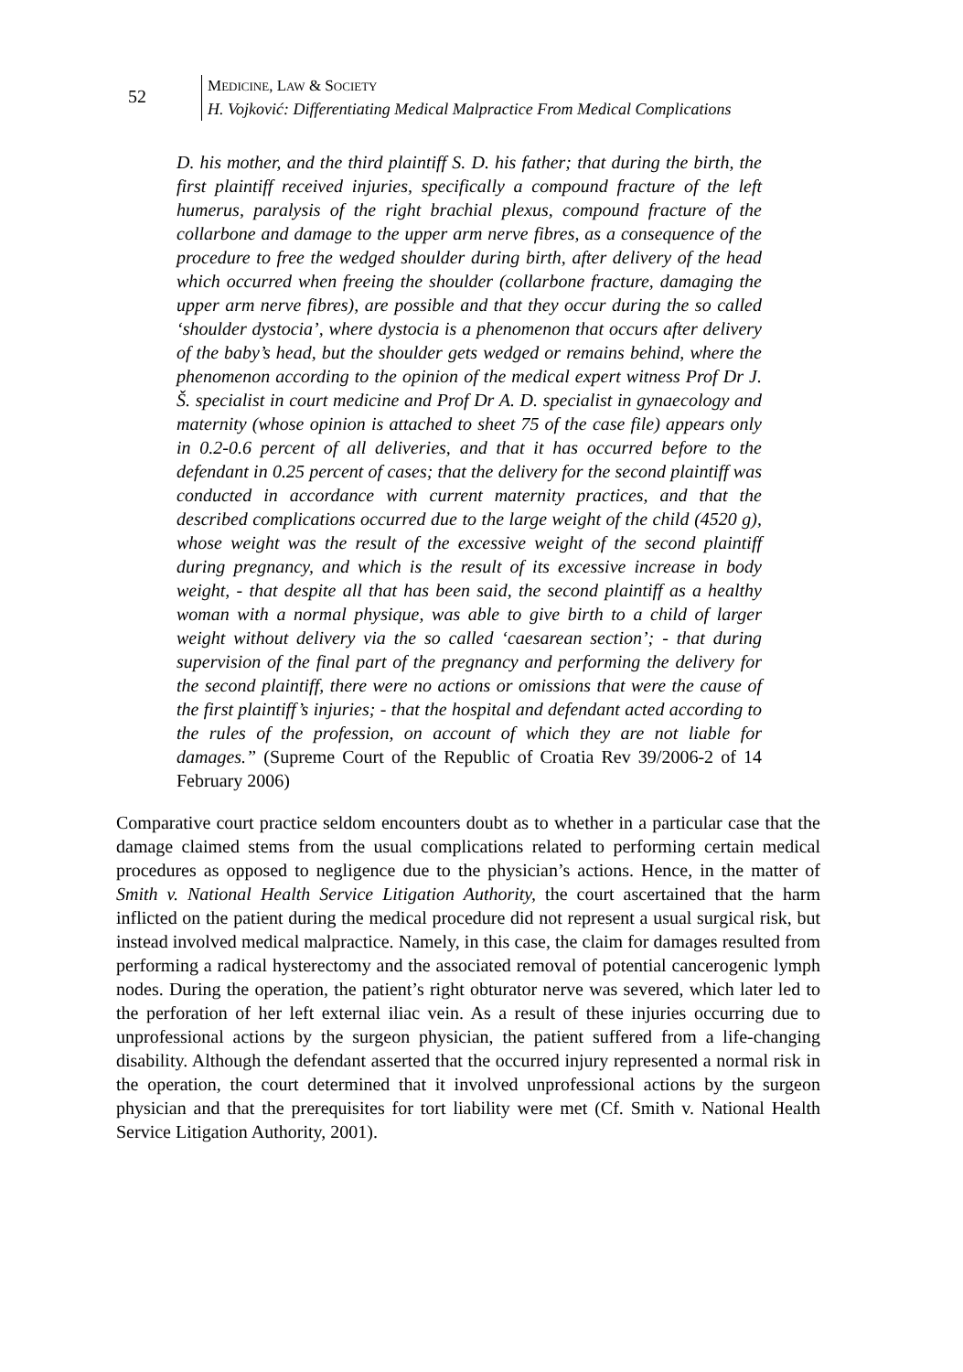52
MEDICINE, LAW & SOCIETY
H. Vojković: Differentiating Medical Malpractice From Medical Complications
D. his mother, and the third plaintiff S. D. his father; that during the birth, the first plaintiff received injuries, specifically a compound fracture of the left humerus, paralysis of the right brachial plexus, compound fracture of the collarbone and damage to the upper arm nerve fibres, as a consequence of the procedure to free the wedged shoulder during birth, after delivery of the head which occurred when freeing the shoulder (collarbone fracture, damaging the upper arm nerve fibres), are possible and that they occur during the so called ‘shoulder dystocia’, where dystocia is a phenomenon that occurs after delivery of the baby’s head, but the shoulder gets wedged or remains behind, where the phenomenon according to the opinion of the medical expert witness Prof Dr J. Š. specialist in court medicine and Prof Dr A. D. specialist in gynaecology and maternity (whose opinion is attached to sheet 75 of the case file) appears only in 0.2-0.6 percent of all deliveries, and that it has occurred before to the defendant in 0.25 percent of cases; that the delivery for the second plaintiff was conducted in accordance with current maternity practices, and that the described complications occurred due to the large weight of the child (4520 g), whose weight was the result of the excessive weight of the second plaintiff during pregnancy, and which is the result of its excessive increase in body weight, - that despite all that has been said, the second plaintiff as a healthy woman with a normal physique, was able to give birth to a child of larger weight without delivery via the so called ‘caesarean section’; - that during supervision of the final part of the pregnancy and performing the delivery for the second plaintiff, there were no actions or omissions that were the cause of the first plaintiff’s injuries; - that the hospital and defendant acted according to the rules of the profession, on account of which they are not liable for damages.” (Supreme Court of the Republic of Croatia Rev 39/2006-2 of 14 February 2006)
Comparative court practice seldom encounters doubt as to whether in a particular case that the damage claimed stems from the usual complications related to performing certain medical procedures as opposed to negligence due to the physician’s actions. Hence, in the matter of Smith v. National Health Service Litigation Authority, the court ascertained that the harm inflicted on the patient during the medical procedure did not represent a usual surgical risk, but instead involved medical malpractice. Namely, in this case, the claim for damages resulted from performing a radical hysterectomy and the associated removal of potential cancerogenic lymph nodes. During the operation, the patient’s right obturator nerve was severed, which later led to the perforation of her left external iliac vein. As a result of these injuries occurring due to unprofessional actions by the surgeon physician, the patient suffered from a life-changing disability. Although the defendant asserted that the occurred injury represented a normal risk in the operation, the court determined that it involved unprofessional actions by the surgeon physician and that the prerequisites for tort liability were met (Cf. Smith v. National Health Service Litigation Authority, 2001).